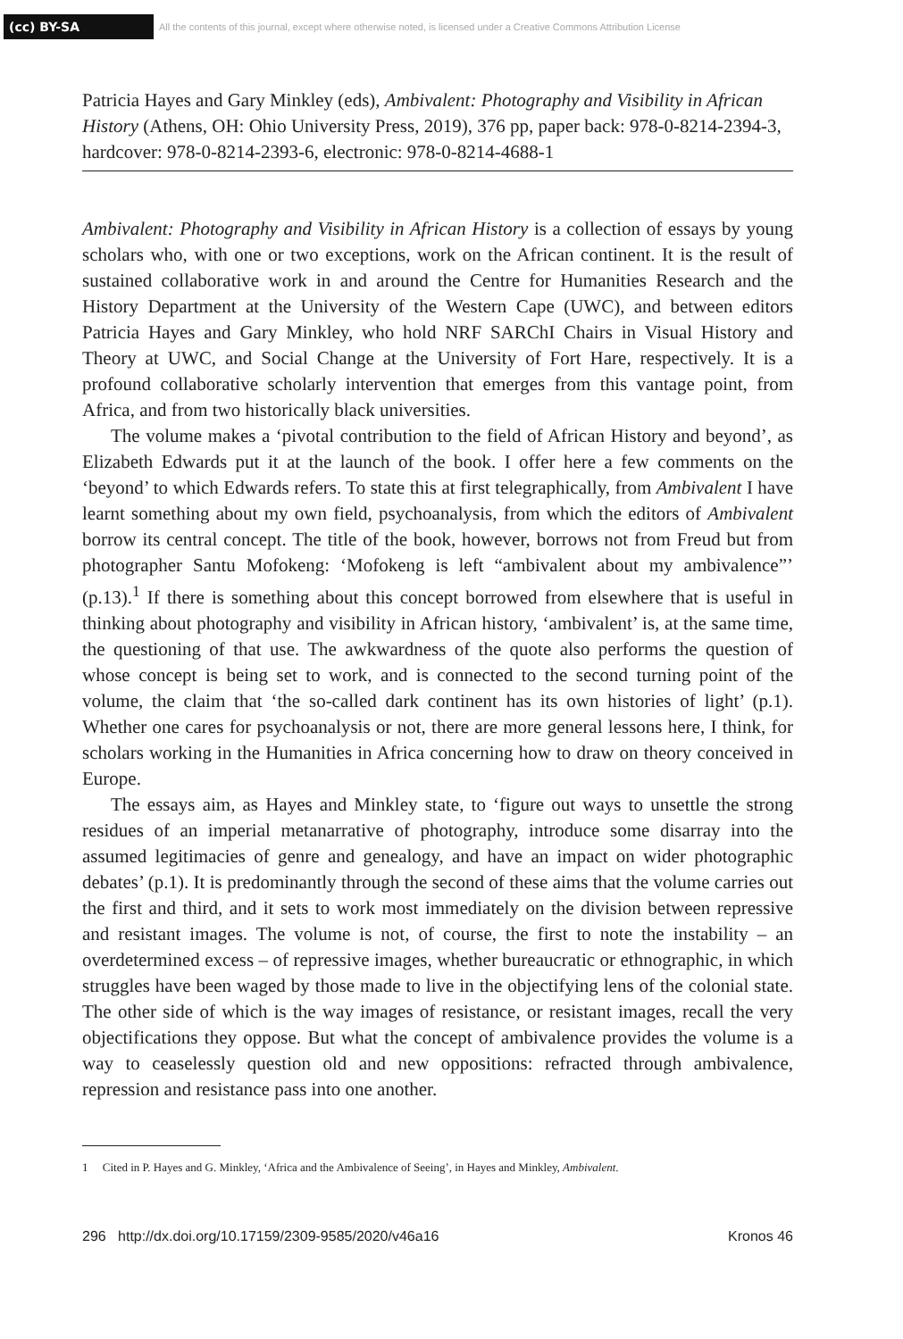(cc) BY-SA
All the contents of this journal, except where otherwise noted, is licensed under a Creative Commons Attribution License
Patricia Hayes and Gary Minkley (eds), Ambivalent: Photography and Visibility in African History (Athens, OH: Ohio University Press, 2019), 376 pp, paper back: 978-0-8214-2394-3, hardcover: 978-0-8214-2393-6, electronic: 978-0-8214-4688-1
Ambivalent: Photography and Visibility in African History is a collection of essays by young scholars who, with one or two exceptions, work on the African continent. It is the result of sustained collaborative work in and around the Centre for Humanities Research and the History Department at the University of the Western Cape (UWC), and between editors Patricia Hayes and Gary Minkley, who hold NRF SARChI Chairs in Visual History and Theory at UWC, and Social Change at the University of Fort Hare, respectively. It is a profound collaborative scholarly intervention that emerges from this vantage point, from Africa, and from two historically black universities.
The volume makes a ‘pivotal contribution to the field of African History and beyond’, as Elizabeth Edwards put it at the launch of the book. I offer here a few comments on the ‘beyond’ to which Edwards refers. To state this at first telegraphically, from Ambivalent I have learnt something about my own field, psychoanalysis, from which the editors of Ambivalent borrow its central concept. The title of the book, however, borrows not from Freud but from photographer Santu Mofokeng: ‘Mofokeng is left “ambivalent about my ambivalence”’ (p.13).<sup>1</sup> If there is something about this concept borrowed from elsewhere that is useful in thinking about photography and visibility in African history, ‘ambivalent’ is, at the same time, the questioning of that use. The awkwardness of the quote also performs the question of whose concept is being set to work, and is connected to the second turning point of the volume, the claim that ‘the so-called dark continent has its own histories of light’ (p.1). Whether one cares for psychoanalysis or not, there are more general lessons here, I think, for scholars working in the Humanities in Africa concerning how to draw on theory conceived in Europe.
The essays aim, as Hayes and Minkley state, to ‘figure out ways to unsettle the strong residues of an imperial metanarrative of photography, introduce some disarray into the assumed legitimacies of genre and genealogy, and have an impact on wider photographic debates’ (p.1). It is predominantly through the second of these aims that the volume carries out the first and third, and it sets to work most immediately on the division between repressive and resistant images. The volume is not, of course, the first to note the instability – an overdetermined excess – of repressive images, whether bureaucratic or ethnographic, in which struggles have been waged by those made to live in the objectifying lens of the colonial state. The other side of which is the way images of resistance, or resistant images, recall the very objectifications they oppose. But what the concept of ambivalence provides the volume is a way to ceaselessly question old and new oppositions: refracted through ambivalence, repression and resistance pass into one another.
1 Cited in P. Hayes and G. Minkley, ‘Africa and the Ambivalence of Seeing’, in Hayes and Minkley, Ambivalent.
296 http://dx.doi.org/10.17159/2309-9585/2020/v46a16 Kronos 46